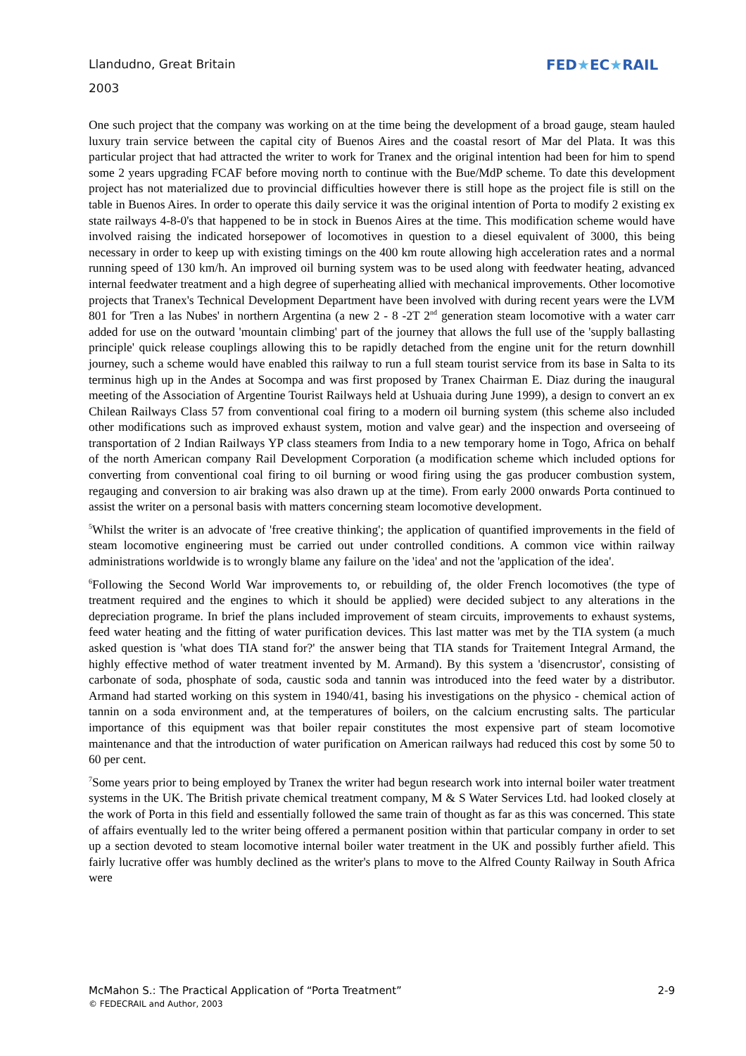Llandudno, Great Britain
2003
FED★EC★RAIL
One such project that the company was working on at the time being the development of a broad gauge, steam hauled luxury train service between the capital city of Buenos Aires and the coastal resort of Mar del Plata. It was this particular project that had attracted the writer to work for Tranex and the original intention had been for him to spend some 2 years upgrading FCAF before moving north to continue with the Bue/MdP scheme. To date this development project has not materialized due to provincial difficulties however there is still hope as the project file is still on the table in Buenos Aires. In order to operate this daily service it was the original intention of Porta to modify 2 existing ex state railways 4-8-0's that happened to be in stock in Buenos Aires at the time. This modification scheme would have involved raising the indicated horsepower of locomotives in question to a diesel equivalent of 3000, this being necessary in order to keep up with existing timings on the 400 km route allowing high acceleration rates and a normal running speed of 130 km/h. An improved oil burning system was to be used along with feedwater heating, advanced internal feedwater treatment and a high degree of superheating allied with mechanical improvements. Other locomotive projects that Tranex's Technical Development Department have been involved with during recent years were the LVM 801 for 'Tren a las Nubes' in northern Argentina (a new 2 - 8 -2T 2<sup>nd</sup> generation steam locomotive with a water carr added for use on the outward 'mountain climbing' part of the journey that allows the full use of the 'supply ballasting principle' quick release couplings allowing this to be rapidly detached from the engine unit for the return downhill journey, such a scheme would have enabled this railway to run a full steam tourist service from its base in Salta to its terminus high up in the Andes at Socompa and was first proposed by Tranex Chairman E. Diaz during the inaugural meeting of the Association of Argentine Tourist Railways held at Ushuaia during June 1999), a design to convert an ex Chilean Railways Class 57 from conventional coal firing to a modern oil burning system (this scheme also included other modifications such as improved exhaust system, motion and valve gear) and the inspection and overseeing of transportation of 2 Indian Railways YP class steamers from India to a new temporary home in Togo, Africa on behalf of the north American company Rail Development Corporation (a modification scheme which included options for converting from conventional coal firing to oil burning or wood firing using the gas producer combustion system, regauging and conversion to air braking was also drawn up at the time). From early 2000 onwards Porta continued to assist the writer on a personal basis with matters concerning steam locomotive development.
<sup>5</sup> Whilst the writer is an advocate of 'free creative thinking'; the application of quantified improvements in the field of steam locomotive engineering must be carried out under controlled conditions. A common vice within railway administrations worldwide is to wrongly blame any failure on the 'idea' and not the 'application of the idea'.
<sup>6</sup> Following the Second World War improvements to, or rebuilding of, the older French locomotives (the type of treatment required and the engines to which it should be applied) were decided subject to any alterations in the depreciation programe. In brief the plans included improvement of steam circuits, improvements to exhaust systems, feed water heating and the fitting of water purification devices. This last matter was met by the TIA system (a much asked question is 'what does TIA stand for?' the answer being that TIA stands for Traitement Integral Armand, the highly effective method of water treatment invented by M. Armand). By this system a 'disencrustor', consisting of carbonate of soda, phosphate of soda, caustic soda and tannin was introduced into the feed water by a distributor. Armand had started working on this system in 1940/41, basing his investigations on the physico - chemical action of tannin on a soda environment and, at the temperatures of boilers, on the calcium encrusting salts. The particular importance of this equipment was that boiler repair constitutes the most expensive part of steam locomotive maintenance and that the introduction of water purification on American railways had reduced this cost by some 50 to 60 per cent.
<sup>7</sup> Some years prior to being employed by Tranex the writer had begun research work into internal boiler water treatment systems in the UK. The British private chemical treatment company, M & S Water Services Ltd. had looked closely at the work of Porta in this field and essentially followed the same train of thought as far as this was concerned. This state of affairs eventually led to the writer being offered a permanent position within that particular company in order to set up a section devoted to steam locomotive internal boiler water treatment in the UK and possibly further afield. This fairly lucrative offer was humbly declined as the writer's plans to move to the Alfred County Railway in South Africa were
2-9 McMahon S.: The Practical Application of “Porta Treatment”
© FEDECRAIL and Author, 2003